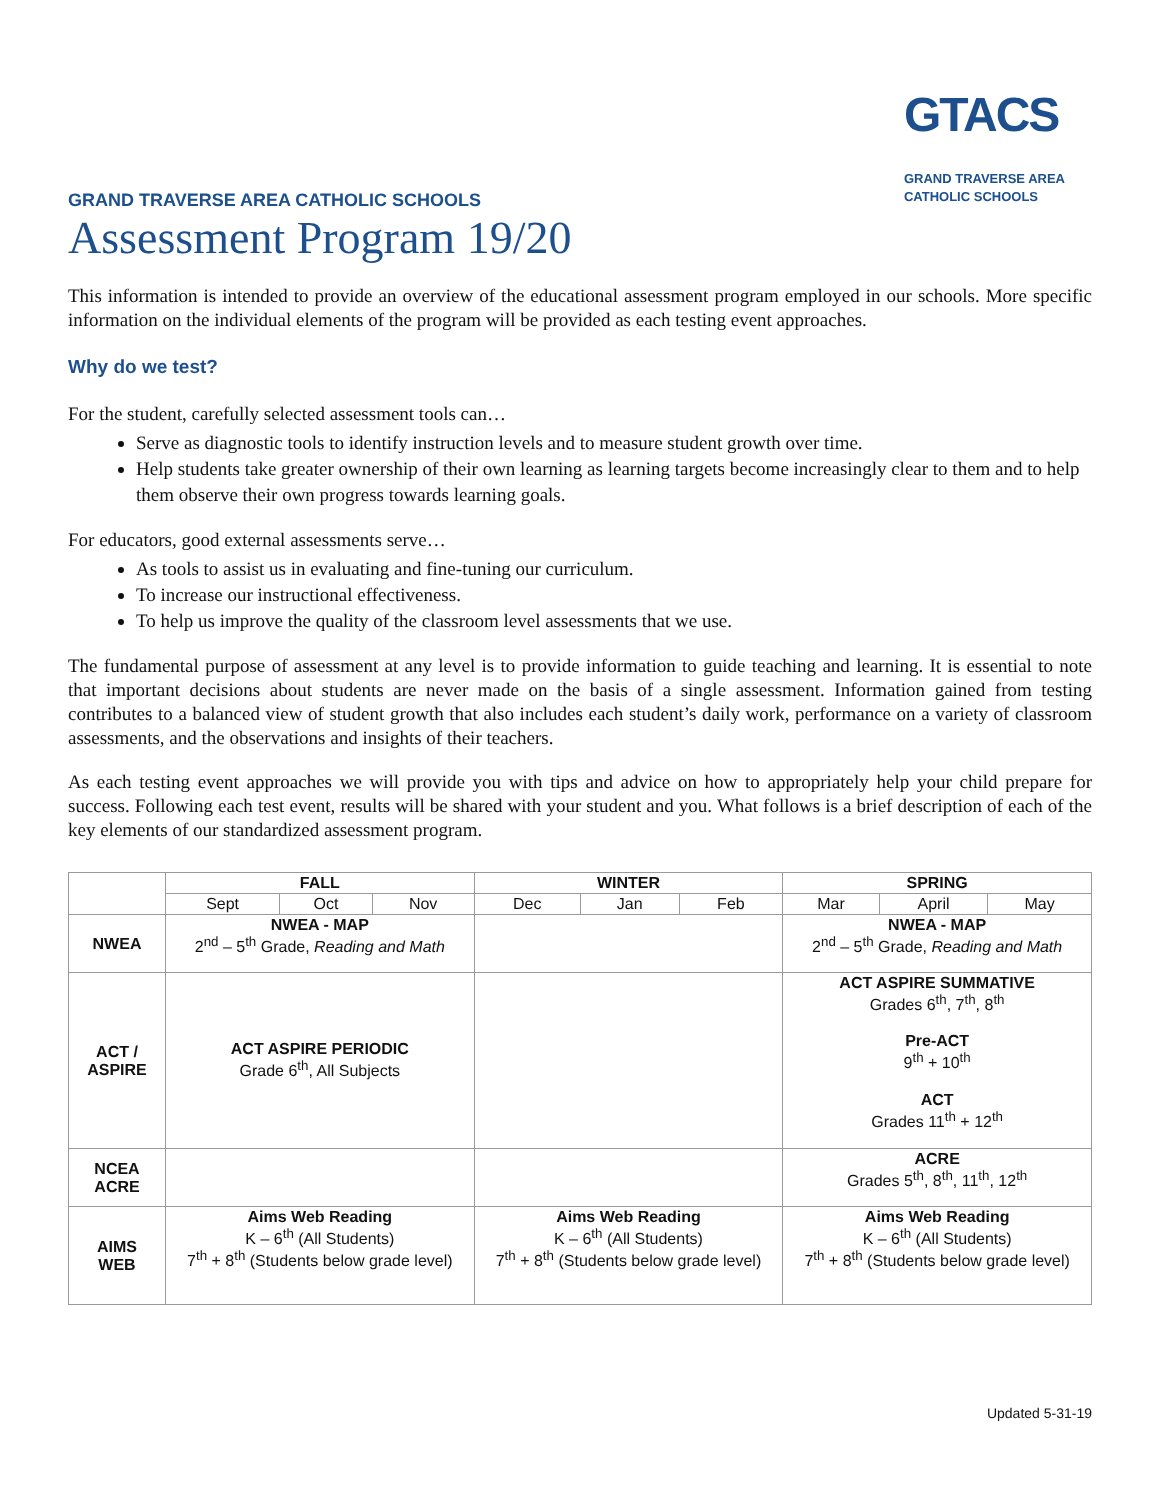GTACS
GRAND TRAVERSE AREA
CATHOLIC SCHOOLS
GRAND TRAVERSE AREA CATHOLIC SCHOOLS
Assessment Program 19/20
This information is intended to provide an overview of the educational assessment program employed in our schools. More specific information on the individual elements of the program will be provided as each testing event approaches.
Why do we test?
For the student, carefully selected assessment tools can…
Serve as diagnostic tools to identify instruction levels and to measure student growth over time.
Help students take greater ownership of their own learning as learning targets become increasingly clear to them and to help them observe their own progress towards learning goals.
For educators, good external assessments serve…
As tools to assist us in evaluating and fine-tuning our curriculum.
To increase our instructional effectiveness.
To help us improve the quality of the classroom level assessments that we use.
The fundamental purpose of assessment at any level is to provide information to guide teaching and learning. It is essential to note that important decisions about students are never made on the basis of a single assessment. Information gained from testing contributes to a balanced view of student growth that also includes each student’s daily work, performance on a variety of classroom assessments, and the observations and insights of their teachers.
As each testing event approaches we will provide you with tips and advice on how to appropriately help your child prepare for success. Following each test event, results will be shared with your student and you. What follows is a brief description of each of the key elements of our standardized assessment program.
| | FALL | | | WINTER | | | SPRING | | |
| --- | --- | --- | --- | --- | --- | --- | --- | --- | --- |
| | Sept | Oct | Nov | Dec | Jan | Feb | Mar | April | May |
| NWEA | NWEA - MAP 2<sup>nd</sup> – 5<sup>th</sup> Grade, Reading and Math | | | | | | NWEA - MAP 2<sup>nd</sup> – 5<sup>th</sup> Grade, Reading and Math | | |
| ACT / ASPIRE | ACT ASPIRE PERIODIC Grade 6<sup>th</sup>, All Subjects | | | | | | ACT ASPIRE SUMMATIVE Grades 6<sup>th</sup>, 7<sup>th</sup>, 8<sup>th</sup> Pre-ACT 9<sup>th</sup> + 10<sup>th</sup> ACT Grades 11<sup>th</sup> + 12<sup>th</sup> | | |
| NCEA ACRE | | | | | | | ACRE Grades 5<sup>th</sup>, 8<sup>th</sup>, 11<sup>th</sup>, 12<sup>th</sup> | | |
| AIMS WEB | Aims Web Reading K – 6<sup>th</sup> (All Students) 7<sup>th</sup> + 8<sup>th</sup> (Students below grade level) | | | Aims Web Reading K – 6<sup>th</sup> (All Students) 7<sup>th</sup> + 8<sup>th</sup> (Students below grade level) | | | Aims Web Reading K – 6<sup>th</sup> (All Students) 7<sup>th</sup> + 8<sup>th</sup> (Students below grade level) | | |
Updated 5-31-19